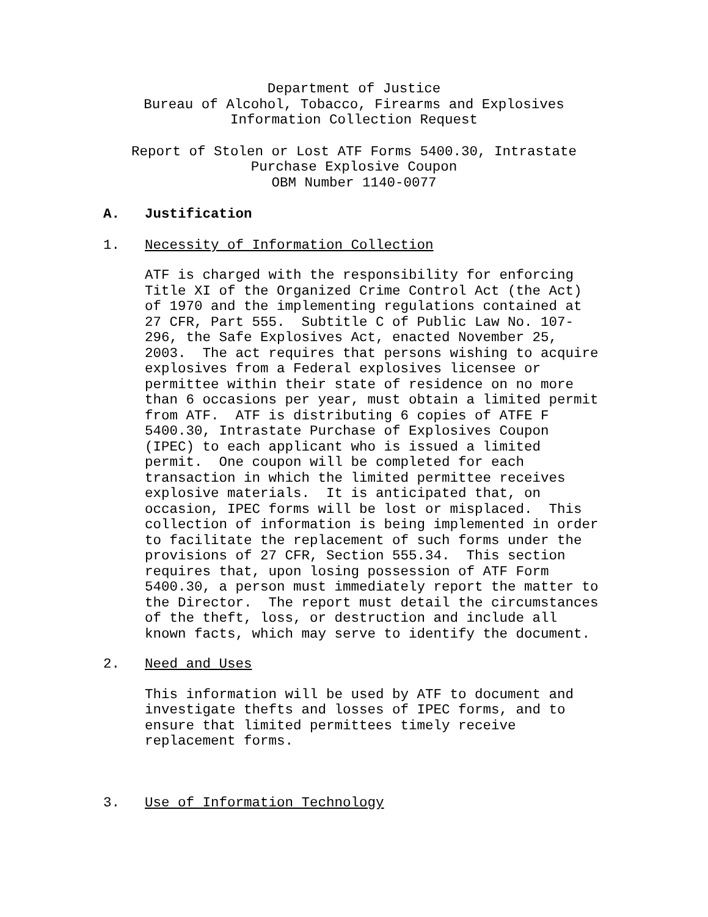Department of Justice
Bureau of Alcohol, Tobacco, Firearms and Explosives
Information Collection Request
Report of Stolen or Lost ATF Forms 5400.30, Intrastate
Purchase Explosive Coupon
OBM Number 1140-0077
A. Justification
1. Necessity of Information Collection
ATF is charged with the responsibility for enforcing Title XI of the Organized Crime Control Act (the Act) of 1970 and the implementing regulations contained at 27 CFR, Part 555. Subtitle C of Public Law No. 107- 296, the Safe Explosives Act, enacted November 25, 2003. The act requires that persons wishing to acquire explosives from a Federal explosives licensee or permittee within their state of residence on no more than 6 occasions per year, must obtain a limited permit from ATF. ATF is distributing 6 copies of ATFE F 5400.30, Intrastate Purchase of Explosives Coupon (IPEC) to each applicant who is issued a limited permit. One coupon will be completed for each transaction in which the limited permittee receives explosive materials. It is anticipated that, on occasion, IPEC forms will be lost or misplaced. This collection of information is being implemented in order to facilitate the replacement of such forms under the provisions of 27 CFR, Section 555.34. This section requires that, upon losing possession of ATF Form 5400.30, a person must immediately report the matter to the Director. The report must detail the circumstances of the theft, loss, or destruction and include all known facts, which may serve to identify the document.
2. Need and Uses
This information will be used by ATF to document and investigate thefts and losses of IPEC forms, and to ensure that limited permittees timely receive replacement forms.
3. Use of Information Technology